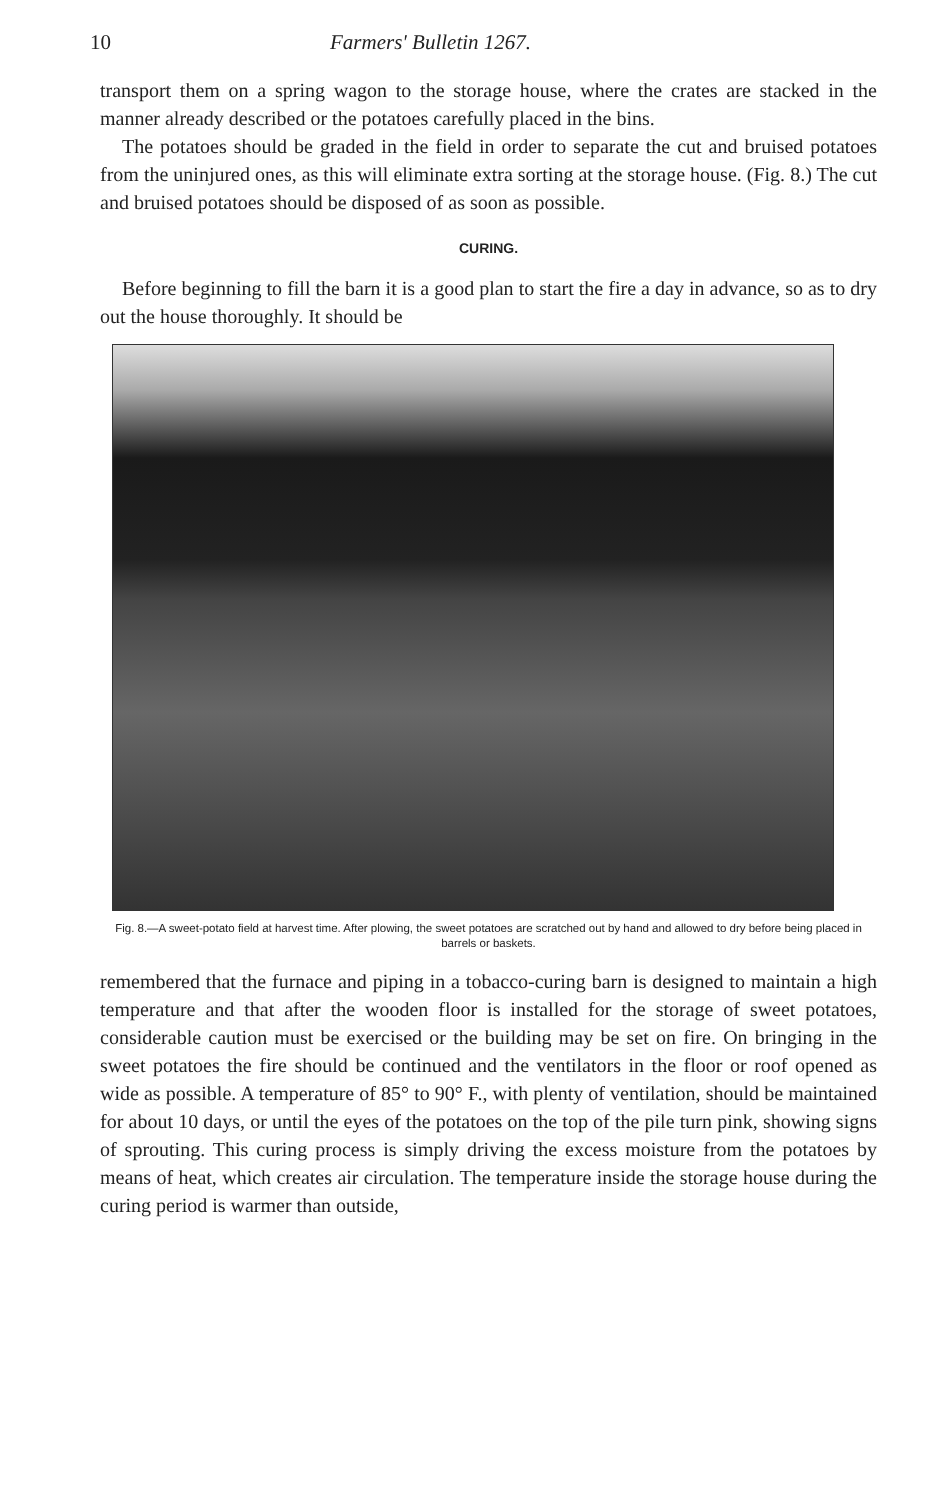10 Farmers' Bulletin 1267.
transport them on a spring wagon to the storage house, where the crates are stacked in the manner already described or the potatoes carefully placed in the bins.
The potatoes should be graded in the field in order to separate the cut and bruised potatoes from the uninjured ones, as this will eliminate extra sorting at the storage house. (Fig. 8.) The cut and bruised potatoes should be disposed of as soon as possible.
CURING.
Before beginning to fill the barn it is a good plan to start the fire a day in advance, so as to dry out the house thoroughly. It should be
Fig. 8.—A sweet-potato field at harvest time. After plowing, the sweet potatoes are scratched out by hand and allowed to dry before being placed in barrels or baskets.
remembered that the furnace and piping in a tobacco-curing barn is designed to maintain a high temperature and that after the wooden floor is installed for the storage of sweet potatoes, considerable caution must be exercised or the building may be set on fire. On bringing in the sweet potatoes the fire should be continued and the ventilators in the floor or roof opened as wide as possible. A temperature of 85° to 90° F., with plenty of ventilation, should be maintained for about 10 days, or until the eyes of the potatoes on the top of the pile turn pink, showing signs of sprouting. This curing process is simply driving the excess moisture from the potatoes by means of heat, which creates air circulation. The temperature inside the storage house during the curing period is warmer than outside,